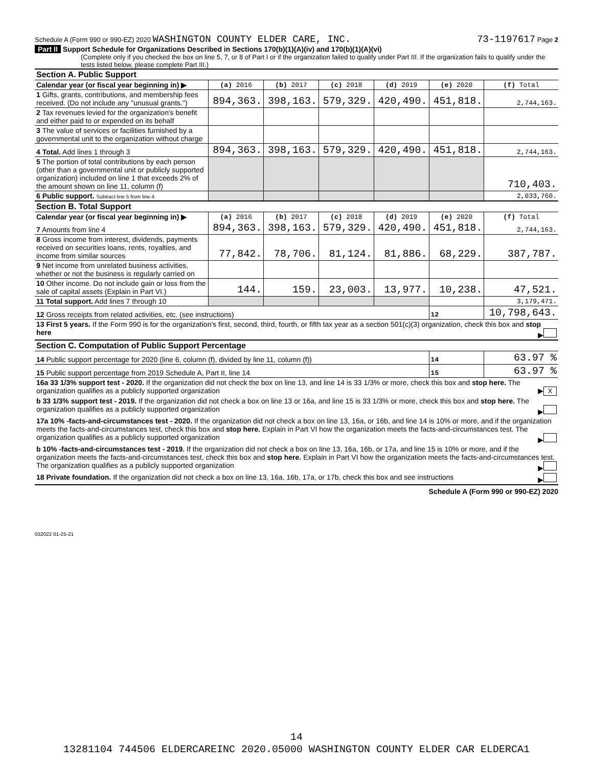Schedule A (Form 990 or 990-EZ) 2020 WASHINGTON COUNTY ELDER CARE, INC. 73-1197617 Page 2
Part II Support Schedule for Organizations Described in Sections 170(b)(1)(A)(iv) and 170(b)(1)(A)(vi)
(Complete only if you checked the box on line 5, 7, or 8 of Part I or if the organization failed to qualify under Part III. If the organization fails to qualify under the tests listed below, please complete Part III.)
| Section A. Public Support | | | | | | |
| Calendar year (or fiscal year beginning in) ▶ | (a) 2016 | (b) 2017 | (c) 2018 | (d) 2019 | (e) 2020 | (f) Total |
| 1 Gifts, grants, contributions, and membership fees received. (Do not include any "unusual grants.") | 894,363. | 398,163. | 579,329. | 420,490. | 451,818. | 2,744,163. |
| 2 Tax revenues levied for the organization's benefit and either paid to or expended on its behalf | | | | | | |
| 3 The value of services or facilities furnished by a governmental unit to the organization without charge | | | | | | |
| 4 Total. Add lines 1 through 3 | 894,363. | 398,163. | 579,329. | 420,490. | 451,818. | 2,744,163. |
| 5 The portion of total contributions by each person (other than a governmental unit or publicly supported organization) included on line 1 that exceeds 2% of the amount shown on line 11, column (f) | | | | | | 710,403. |
| 6 Public support. Subtract line 5 from line 4. | | | | | | 2,033,760. |
| Section B. Total Support | | | | | | |
| Calendar year (or fiscal year beginning in) ▶ | (a) 2016 | (b) 2017 | (c) 2018 | (d) 2019 | (e) 2020 | (f) Total |
| 7 Amounts from line 4 | 894,363. | 398,163. | 579,329. | 420,490. | 451,818. | 2,744,163. |
| 8 Gross income from interest, dividends, payments received on securities loans, rents, royalties, and income from similar sources | 77,842. | 78,706. | 81,124. | 81,886. | 68,229. | 387,787. |
| 9 Net income from unrelated business activities, whether or not the business is regularly carried on | | | | | | |
| 10 Other income. Do not include gain or loss from the sale of capital assets (Explain in Part VI.) | 144. | 159. | 23,003. | 13,977. | 10,238. | 47,521. |
| 11 Total support. Add lines 7 through 10 | | | | | | 3,179,471. |
| 12 Gross receipts from related activities, etc. (see instructions) | | | | | 12 | 10,798,643. |
| 13 First 5 years. If the Form 990 is for the organization's first, second, third, fourth, or fifth tax year as a section 501(c)(3) organization, check this box and stop here ▶ | | | | | | |
| Section C. Computation of Public Support Percentage | | | | | | |
| 14 Public support percentage for 2020 (line 6, column (f), divided by line 11, column (f)) | | | | | 14 | 63.97 % |
| 15 Public support percentage from 2019 Schedule A, Part II, line 14 | | | | | 15 | 63.97 % |
| 16a 33 1/3% support test - 2020. If the organization did not check the box on line 13, and line 14 is 33 1/3% or more, check this box and stop here. The organization qualifies as a publicly supported organization ▶ X | | | | | | |
| b 33 1/3% support test - 2019. If the organization did not check a box on line 13 or 16a, and line 15 is 33 1/3% or more, check this box and stop here. The organization qualifies as a publicly supported organization ▶ | | | | | | |
| 17a 10% -facts-and-circumstances test - 2020. If the organization did not check a box on line 13, 16a, or 16b, and line 14 is 10% or more, and if the organization meets the facts-and-circumstances test, check this box and stop here. Explain in Part VI how the organization meets the facts-and-circumstances test. The organization qualifies as a publicly supported organization ▶ | | | | | | |
| b 10% -facts-and-circumstances test - 2019. If the organization did not check a box on line 13, 16a, 16b, or 17a, and line 15 is 10% or more, and if the organization meets the facts-and-circumstances test, check this box and stop here. Explain in Part VI how the organization meets the facts-and-circumstances test. The organization qualifies as a publicly supported organization ▶ | | | | | | |
| 18 Private foundation. If the organization did not check a box on line 13, 16a, 16b, 17a, or 17b, check this box and see instructions ▶ | | | | | | |
Schedule A (Form 990 or 990-EZ) 2020
032022 01-25-21
14
13281104 744506 ELDERCAREINC 2020.05000 WASHINGTON COUNTY ELDER CAR ELDERCA1